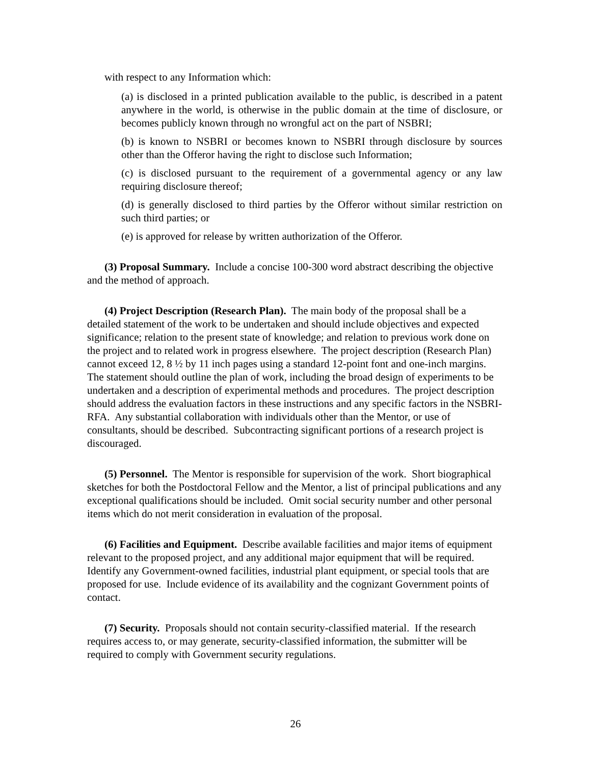with respect to any Information which:
(a) is disclosed in a printed publication available to the public, is described in a patent anywhere in the world, is otherwise in the public domain at the time of disclosure, or becomes publicly known through no wrongful act on the part of NSBRI;
(b) is known to NSBRI or becomes known to NSBRI through disclosure by sources other than the Offeror having the right to disclose such Information;
(c) is disclosed pursuant to the requirement of a governmental agency or any law requiring disclosure thereof;
(d) is generally disclosed to third parties by the Offeror without similar restriction on such third parties; or
(e) is approved for release by written authorization of the Offeror.
(3) Proposal Summary. Include a concise 100-300 word abstract describing the objective and the method of approach.
(4) Project Description (Research Plan). The main body of the proposal shall be a detailed statement of the work to be undertaken and should include objectives and expected significance; relation to the present state of knowledge; and relation to previous work done on the project and to related work in progress elsewhere. The project description (Research Plan) cannot exceed 12, 8 ½ by 11 inch pages using a standard 12-point font and one-inch margins. The statement should outline the plan of work, including the broad design of experiments to be undertaken and a description of experimental methods and procedures. The project description should address the evaluation factors in these instructions and any specific factors in the NSBRI-RFA. Any substantial collaboration with individuals other than the Mentor, or use of consultants, should be described. Subcontracting significant portions of a research project is discouraged.
(5) Personnel. The Mentor is responsible for supervision of the work. Short biographical sketches for both the Postdoctoral Fellow and the Mentor, a list of principal publications and any exceptional qualifications should be included. Omit social security number and other personal items which do not merit consideration in evaluation of the proposal.
(6) Facilities and Equipment. Describe available facilities and major items of equipment relevant to the proposed project, and any additional major equipment that will be required. Identify any Government-owned facilities, industrial plant equipment, or special tools that are proposed for use. Include evidence of its availability and the cognizant Government points of contact.
(7) Security. Proposals should not contain security-classified material. If the research requires access to, or may generate, security-classified information, the submitter will be required to comply with Government security regulations.
26